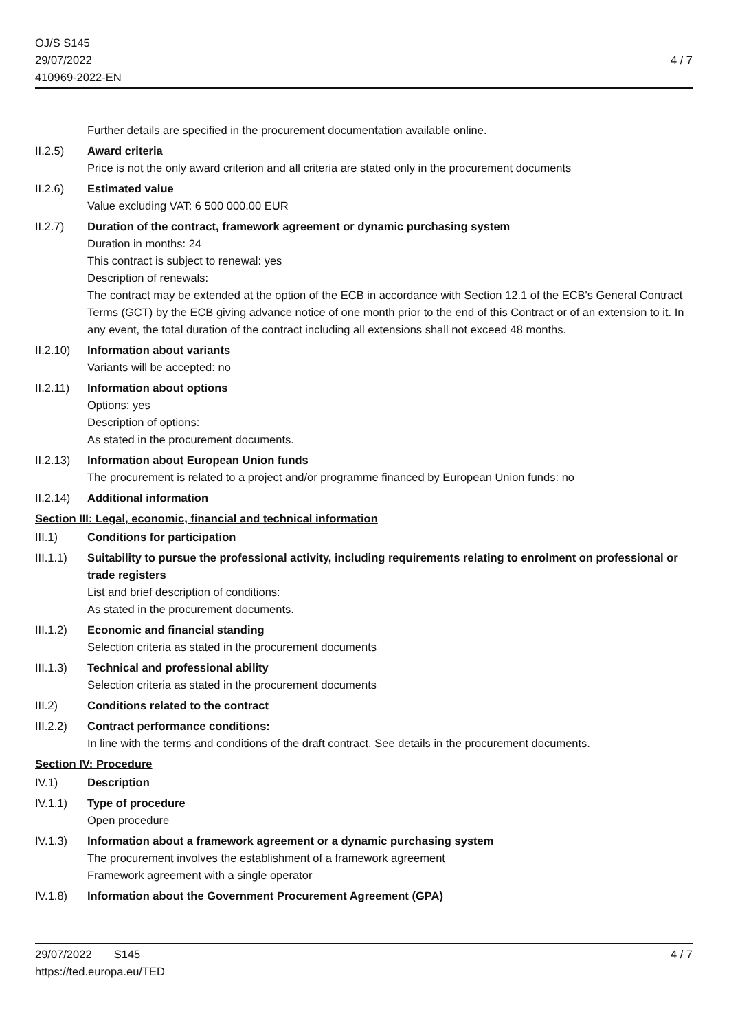OJ/S S145
29/07/2022
410969-2022-EN
4 / 7
Further details are specified in the procurement documentation available online.
II.2.5) Award criteria
Price is not the only award criterion and all criteria are stated only in the procurement documents
II.2.6) Estimated value
Value excluding VAT: 6 500 000.00 EUR
II.2.7) Duration of the contract, framework agreement or dynamic purchasing system
Duration in months: 24
This contract is subject to renewal: yes
Description of renewals:
The contract may be extended at the option of the ECB in accordance with Section 12.1 of the ECB's General Contract Terms (GCT) by the ECB giving advance notice of one month prior to the end of this Contract or of an extension to it. In any event, the total duration of the contract including all extensions shall not exceed 48 months.
II.2.10)
Information about variants
Variants will be accepted: no
II.2.11)
Information about options
Options: yes
Description of options:
As stated in the procurement documents.
II.2.13)
Information about European Union funds
The procurement is related to a project and/or programme financed by European Union funds: no
II.2.14)
Additional information
Section III: Legal, economic, financial and technical information
III.1) Conditions for participation
III.1.1)
Suitability to pursue the professional activity, including requirements relating to enrolment on professional or trade registers
List and brief description of conditions:
As stated in the procurement documents.
III.1.2)
Economic and financial standing
Selection criteria as stated in the procurement documents
III.1.3)
Technical and professional ability
Selection criteria as stated in the procurement documents
III.2) Conditions related to the contract
III.2.2)
Contract performance conditions:
In line with the terms and conditions of the draft contract. See details in the procurement documents.
Section IV: Procedure
IV.1) Description
IV.1.1) Type of procedure
Open procedure
IV.1.3) Information about a framework agreement or a dynamic purchasing system
The procurement involves the establishment of a framework agreement
Framework agreement with a single operator
IV.1.8) Information about the Government Procurement Agreement (GPA)
29/07/2022 S145 4 / 7
https://ted.europa.eu/TED